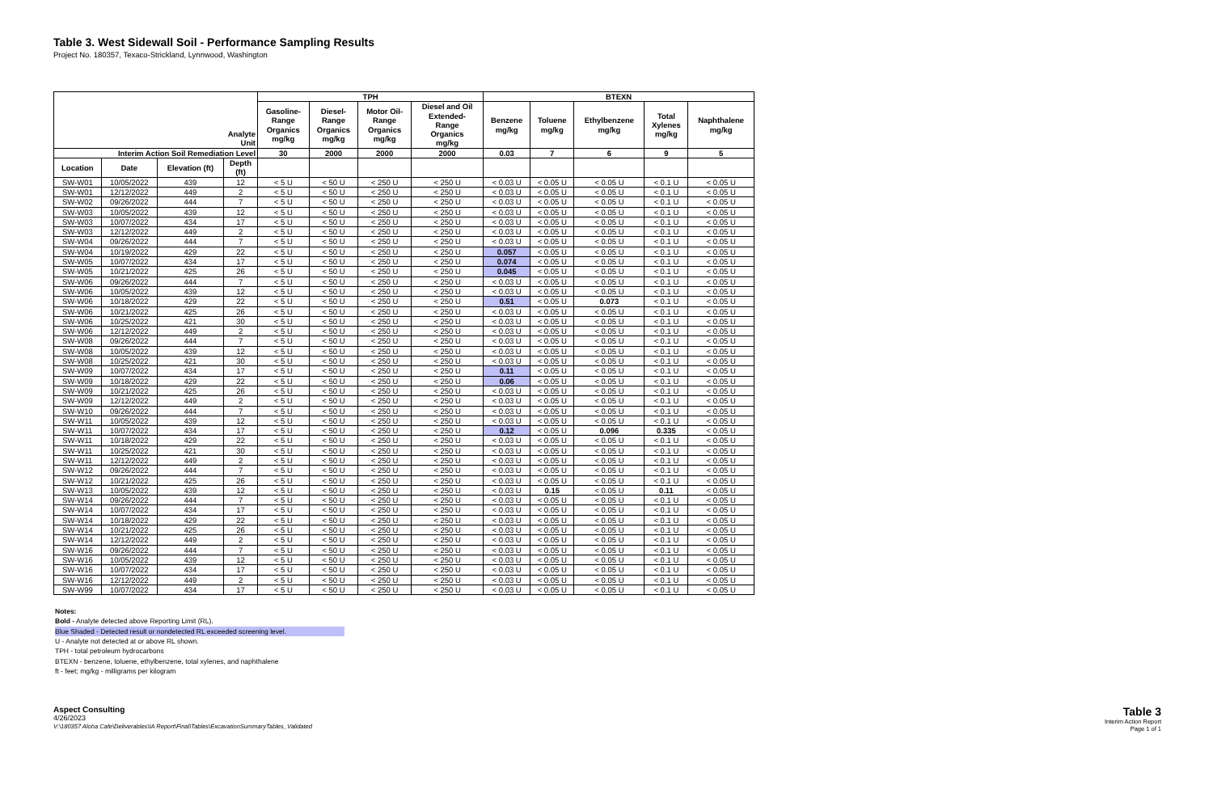Table 3. West Sidewall Soil - Performance Sampling Results
Project No. 180357, Texaco-Strickland, Lynnwood, Washington
| Analyte Unit | | | | TPH | | | | BTEXN | | | | |
| --- | --- | --- | --- | --- | --- | --- | --- | --- | --- | --- | --- | --- |
| | | | | Gasoline- Range Organics mg/kg | Diesel- Range Organics mg/kg | Motor Oil- Range Organics mg/kg | Diesel and Oil Extended- Range Organics mg/kg | Benzene mg/kg | Toluene mg/kg | Ethylbenzene mg/kg | Total Xylenes mg/kg | Naphthalene mg/kg |
| Interim Action Soil Remediation Level | | | | 30 | 2000 | 2000 | 2000 | 0.03 | 7 | 6 | 9 | 5 |
| Location | Date | Elevation (ft) | Depth (ft) | | | | | | | | | |
| SW-W01 | 10/05/2022 | 439 | 12 | < 5 U | < 50 U | < 250 U | < 250 U | < 0.03 U | < 0.05 U | < 0.05 U | < 0.1 U | < 0.05 U |
| SW-W01 | 12/12/2022 | 449 | 2 | < 5 U | < 50 U | < 250 U | < 250 U | < 0.03 U | < 0.05 U | < 0.05 U | < 0.1 U | < 0.05 U |
| SW-W02 | 09/26/2022 | 444 | 7 | < 5 U | < 50 U | < 250 U | < 250 U | < 0.03 U | < 0.05 U | < 0.05 U | < 0.1 U | < 0.05 U |
| SW-W03 | 10/05/2022 | 439 | 12 | < 5 U | < 50 U | < 250 U | < 250 U | < 0.03 U | < 0.05 U | < 0.05 U | < 0.1 U | < 0.05 U |
| SW-W03 | 10/07/2022 | 434 | 17 | < 5 U | < 50 U | < 250 U | < 250 U | < 0.03 U | < 0.05 U | < 0.05 U | < 0.1 U | < 0.05 U |
| SW-W03 | 12/12/2022 | 449 | 2 | < 5 U | < 50 U | < 250 U | < 250 U | < 0.03 U | < 0.05 U | < 0.05 U | < 0.1 U | < 0.05 U |
| SW-W04 | 09/26/2022 | 444 | 7 | < 5 U | < 50 U | < 250 U | < 250 U | < 0.03 U | < 0.05 U | < 0.05 U | < 0.1 U | < 0.05 U |
| SW-W04 | 10/19/2022 | 429 | 22 | < 5 U | < 50 U | < 250 U | < 250 U | 0.057 | < 0.05 U | < 0.05 U | < 0.1 U | < 0.05 U |
| SW-W05 | 10/07/2022 | 434 | 17 | < 5 U | < 50 U | < 250 U | < 250 U | 0.074 | < 0.05 U | < 0.05 U | < 0.1 U | < 0.05 U |
| SW-W05 | 10/21/2022 | 425 | 26 | < 5 U | < 50 U | < 250 U | < 250 U | 0.045 | < 0.05 U | < 0.05 U | < 0.1 U | < 0.05 U |
| SW-W06 | 09/26/2022 | 444 | 7 | < 5 U | < 50 U | < 250 U | < 250 U | < 0.03 U | < 0.05 U | < 0.05 U | < 0.1 U | < 0.05 U |
| SW-W06 | 10/05/2022 | 439 | 12 | < 5 U | < 50 U | < 250 U | < 250 U | < 0.03 U | < 0.05 U | < 0.05 U | < 0.1 U | < 0.05 U |
| SW-W06 | 10/18/2022 | 429 | 22 | < 5 U | < 50 U | < 250 U | < 250 U | 0.51 | < 0.05 U | 0.073 | < 0.1 U | < 0.05 U |
| SW-W06 | 10/21/2022 | 425 | 26 | < 5 U | < 50 U | < 250 U | < 250 U | < 0.03 U | < 0.05 U | < 0.05 U | < 0.1 U | < 0.05 U |
| SW-W06 | 10/25/2022 | 421 | 30 | < 5 U | < 50 U | < 250 U | < 250 U | < 0.03 U | < 0.05 U | < 0.05 U | < 0.1 U | < 0.05 U |
| SW-W06 | 12/12/2022 | 449 | 2 | < 5 U | < 50 U | < 250 U | < 250 U | < 0.03 U | < 0.05 U | < 0.05 U | < 0.1 U | < 0.05 U |
| SW-W08 | 09/26/2022 | 444 | 7 | < 5 U | < 50 U | < 250 U | < 250 U | < 0.03 U | < 0.05 U | < 0.05 U | < 0.1 U | < 0.05 U |
| SW-W08 | 10/05/2022 | 439 | 12 | < 5 U | < 50 U | < 250 U | < 250 U | < 0.03 U | < 0.05 U | < 0.05 U | < 0.1 U | < 0.05 U |
| SW-W08 | 10/25/2022 | 421 | 30 | < 5 U | < 50 U | < 250 U | < 250 U | < 0.03 U | < 0.05 U | < 0.05 U | < 0.1 U | < 0.05 U |
| SW-W09 | 10/07/2022 | 434 | 17 | < 5 U | < 50 U | < 250 U | < 250 U | 0.11 | < 0.05 U | < 0.05 U | < 0.1 U | < 0.05 U |
| SW-W09 | 10/18/2022 | 429 | 22 | < 5 U | < 50 U | < 250 U | < 250 U | 0.06 | < 0.05 U | < 0.05 U | < 0.1 U | < 0.05 U |
| SW-W09 | 10/21/2022 | 425 | 26 | < 5 U | < 50 U | < 250 U | < 250 U | < 0.03 U | < 0.05 U | < 0.05 U | < 0.1 U | < 0.05 U |
| SW-W09 | 12/12/2022 | 449 | 2 | < 5 U | < 50 U | < 250 U | < 250 U | < 0.03 U | < 0.05 U | < 0.05 U | < 0.1 U | < 0.05 U |
| SW-W10 | 09/26/2022 | 444 | 7 | < 5 U | < 50 U | < 250 U | < 250 U | < 0.03 U | < 0.05 U | < 0.05 U | < 0.1 U | < 0.05 U |
| SW-W11 | 10/05/2022 | 439 | 12 | < 5 U | < 50 U | < 250 U | < 250 U | < 0.03 U | < 0.05 U | < 0.05 U | < 0.1 U | < 0.05 U |
| SW-W11 | 10/07/2022 | 434 | 17 | < 5 U | < 50 U | < 250 U | < 250 U | 0.12 | < 0.05 U | 0.096 | 0.335 | < 0.05 U |
| SW-W11 | 10/18/2022 | 429 | 22 | < 5 U | < 50 U | < 250 U | < 250 U | < 0.03 U | < 0.05 U | < 0.05 U | < 0.1 U | < 0.05 U |
| SW-W11 | 10/25/2022 | 421 | 30 | < 5 U | < 50 U | < 250 U | < 250 U | < 0.03 U | < 0.05 U | < 0.05 U | < 0.1 U | < 0.05 U |
| SW-W11 | 12/12/2022 | 449 | 2 | < 5 U | < 50 U | < 250 U | < 250 U | < 0.03 U | < 0.05 U | < 0.05 U | < 0.1 U | < 0.05 U |
| SW-W12 | 09/26/2022 | 444 | 7 | < 5 U | < 50 U | < 250 U | < 250 U | < 0.03 U | < 0.05 U | < 0.05 U | < 0.1 U | < 0.05 U |
| SW-W12 | 10/21/2022 | 425 | 26 | < 5 U | < 50 U | < 250 U | < 250 U | < 0.03 U | < 0.05 U | < 0.05 U | < 0.1 U | < 0.05 U |
| SW-W13 | 10/05/2022 | 439 | 12 | < 5 U | < 50 U | < 250 U | < 250 U | < 0.03 U | 0.15 | < 0.05 U | 0.11 | < 0.05 U |
| SW-W14 | 09/26/2022 | 444 | 7 | < 5 U | < 50 U | < 250 U | < 250 U | < 0.03 U | < 0.05 U | < 0.05 U | < 0.1 U | < 0.05 U |
| SW-W14 | 10/07/2022 | 434 | 17 | < 5 U | < 50 U | < 250 U | < 250 U | < 0.03 U | < 0.05 U | < 0.05 U | < 0.1 U | < 0.05 U |
| SW-W14 | 10/18/2022 | 429 | 22 | < 5 U | < 50 U | < 250 U | < 250 U | < 0.03 U | < 0.05 U | < 0.05 U | < 0.1 U | < 0.05 U |
| SW-W14 | 10/21/2022 | 425 | 26 | < 5 U | < 50 U | < 250 U | < 250 U | < 0.03 U | < 0.05 U | < 0.05 U | < 0.1 U | < 0.05 U |
| SW-W14 | 12/12/2022 | 449 | 2 | < 5 U | < 50 U | < 250 U | < 250 U | < 0.03 U | < 0.05 U | < 0.05 U | < 0.1 U | < 0.05 U |
| SW-W16 | 09/26/2022 | 444 | 7 | < 5 U | < 50 U | < 250 U | < 250 U | < 0.03 U | < 0.05 U | < 0.05 U | < 0.1 U | < 0.05 U |
| SW-W16 | 10/05/2022 | 439 | 12 | < 5 U | < 50 U | < 250 U | < 250 U | < 0.03 U | < 0.05 U | < 0.05 U | < 0.1 U | < 0.05 U |
| SW-W16 | 10/07/2022 | 434 | 17 | < 5 U | < 50 U | < 250 U | < 250 U | < 0.03 U | < 0.05 U | < 0.05 U | < 0.1 U | < 0.05 U |
| SW-W16 | 12/12/2022 | 449 | 2 | < 5 U | < 50 U | < 250 U | < 250 U | < 0.03 U | < 0.05 U | < 0.05 U | < 0.1 U | < 0.05 U |
| SW-W99 | 10/07/2022 | 434 | 17 | < 5 U | < 50 U | < 250 U | < 250 U | < 0.03 U | < 0.05 U | < 0.05 U | < 0.1 U | < 0.05 U |
Notes:
Bold - Analyte detected above Reporting Limit (RL).
Blue Shaded - Detected result or nondetected RL exceeded screening level.
U - Analyte not detected at or above RL shown.
TPH - total petroleum hydrocarbons
BTEXN - benzene, toluene, ethylbenzene, total xylenes, and naphthalene
ft - feet; mg/kg - milligrams per kilogram
Aspect Consulting
4/26/2023
V:\180357 Aloha Cafe\Deliverables\IA Report\Final\Tables\ExcavationSummaryTables_Validated
Table 3
Interim Action Report
Page 1 of 1